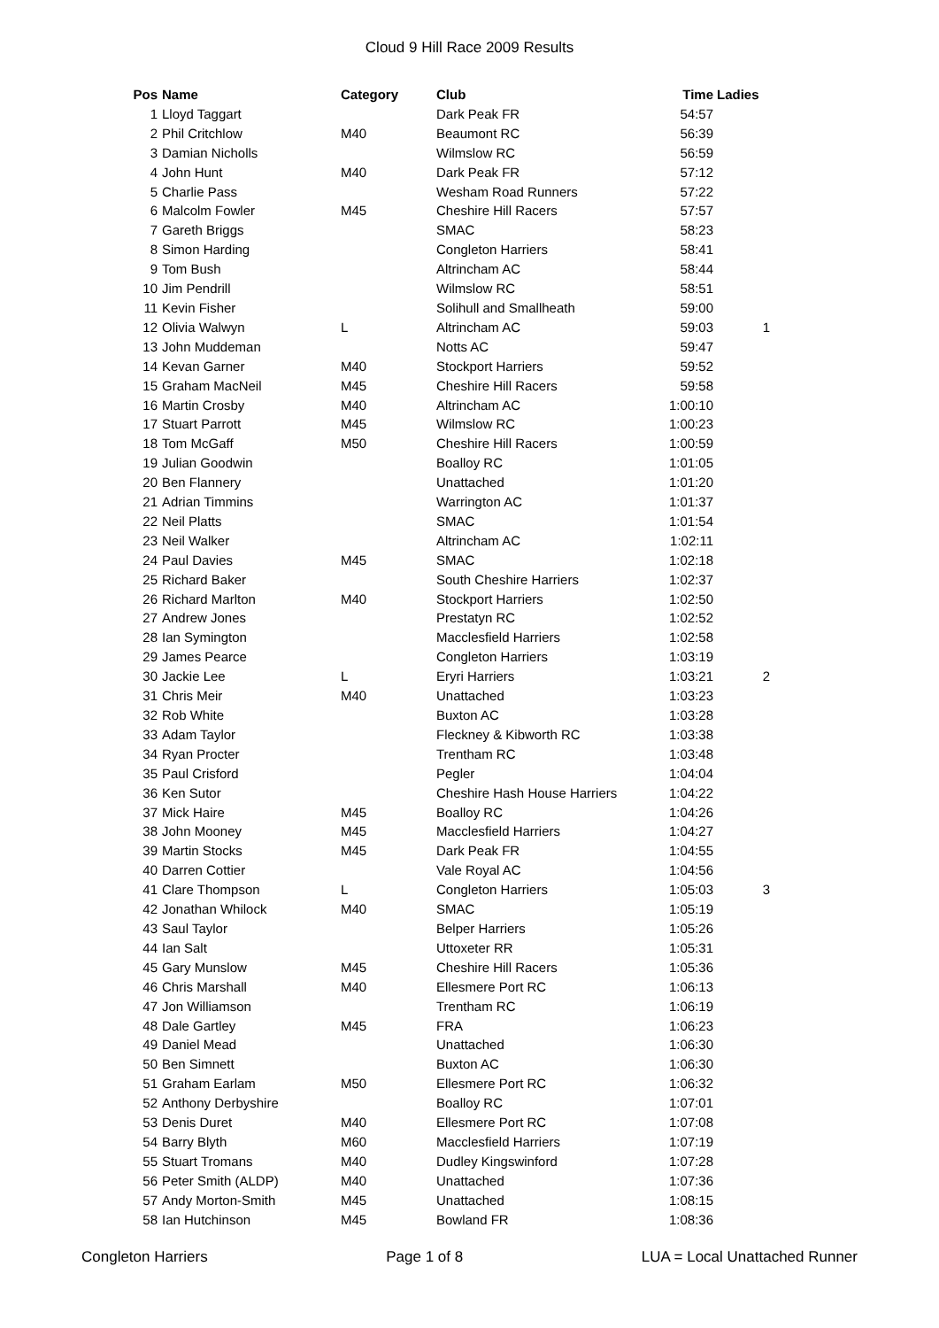Cloud 9 Hill Race 2009 Results
| Pos | Name | Category | Club | Time | Ladies |
| --- | --- | --- | --- | --- | --- |
| 1 | Lloyd Taggart | | Dark Peak FR | 54:57 | |
| 2 | Phil Critchlow | M40 | Beaumont RC | 56:39 | |
| 3 | Damian Nicholls | | Wilmslow RC | 56:59 | |
| 4 | John Hunt | M40 | Dark Peak FR | 57:12 | |
| 5 | Charlie Pass | | Wesham Road Runners | 57:22 | |
| 6 | Malcolm Fowler | M45 | Cheshire Hill Racers | 57:57 | |
| 7 | Gareth Briggs | | SMAC | 58:23 | |
| 8 | Simon Harding | | Congleton Harriers | 58:41 | |
| 9 | Tom Bush | | Altrincham AC | 58:44 | |
| 10 | Jim Pendrill | | Wilmslow RC | 58:51 | |
| 11 | Kevin Fisher | | Solihull and Smallheath | 59:00 | |
| 12 | Olivia Walwyn | L | Altrincham AC | 59:03 | 1 |
| 13 | John Muddeman | | Notts AC | 59:47 | |
| 14 | Kevan Garner | M40 | Stockport Harriers | 59:52 | |
| 15 | Graham MacNeil | M45 | Cheshire Hill Racers | 59:58 | |
| 16 | Martin Crosby | M40 | Altrincham AC | 1:00:10 | |
| 17 | Stuart Parrott | M45 | Wilmslow RC | 1:00:23 | |
| 18 | Tom McGaff | M50 | Cheshire Hill Racers | 1:00:59 | |
| 19 | Julian Goodwin | | Boalloy RC | 1:01:05 | |
| 20 | Ben Flannery | | Unattached | 1:01:20 | |
| 21 | Adrian Timmins | | Warrington AC | 1:01:37 | |
| 22 | Neil Platts | | SMAC | 1:01:54 | |
| 23 | Neil Walker | | Altrincham AC | 1:02:11 | |
| 24 | Paul Davies | M45 | SMAC | 1:02:18 | |
| 25 | Richard Baker | | South Cheshire Harriers | 1:02:37 | |
| 26 | Richard Marlton | M40 | Stockport Harriers | 1:02:50 | |
| 27 | Andrew Jones | | Prestatyn RC | 1:02:52 | |
| 28 | Ian Symington | | Macclesfield Harriers | 1:02:58 | |
| 29 | James Pearce | | Congleton Harriers | 1:03:19 | |
| 30 | Jackie Lee | L | Eryri Harriers | 1:03:21 | 2 |
| 31 | Chris Meir | M40 | Unattached | 1:03:23 | |
| 32 | Rob White | | Buxton AC | 1:03:28 | |
| 33 | Adam Taylor | | Fleckney & Kibworth RC | 1:03:38 | |
| 34 | Ryan Procter | | Trentham RC | 1:03:48 | |
| 35 | Paul Crisford | | Pegler | 1:04:04 | |
| 36 | Ken Sutor | | Cheshire Hash House Harriers | 1:04:22 | |
| 37 | Mick Haire | M45 | Boalloy RC | 1:04:26 | |
| 38 | John Mooney | M45 | Macclesfield Harriers | 1:04:27 | |
| 39 | Martin Stocks | M45 | Dark Peak FR | 1:04:55 | |
| 40 | Darren Cottier | | Vale Royal AC | 1:04:56 | |
| 41 | Clare Thompson | L | Congleton Harriers | 1:05:03 | 3 |
| 42 | Jonathan Whilock | M40 | SMAC | 1:05:19 | |
| 43 | Saul Taylor | | Belper Harriers | 1:05:26 | |
| 44 | Ian Salt | | Uttoxeter RR | 1:05:31 | |
| 45 | Gary Munslow | M45 | Cheshire Hill Racers | 1:05:36 | |
| 46 | Chris Marshall | M40 | Ellesmere Port RC | 1:06:13 | |
| 47 | Jon Williamson | | Trentham RC | 1:06:19 | |
| 48 | Dale Gartley | M45 | FRA | 1:06:23 | |
| 49 | Daniel Mead | | Unattached | 1:06:30 | |
| 50 | Ben Simnett | | Buxton AC | 1:06:30 | |
| 51 | Graham Earlam | M50 | Ellesmere Port RC | 1:06:32 | |
| 52 | Anthony Derbyshire | | Boalloy RC | 1:07:01 | |
| 53 | Denis Duret | M40 | Ellesmere Port RC | 1:07:08 | |
| 54 | Barry Blyth | M60 | Macclesfield Harriers | 1:07:19 | |
| 55 | Stuart Tromans | M40 | Dudley Kingswinford | 1:07:28 | |
| 56 | Peter Smith (ALDP) | M40 | Unattached | 1:07:36 | |
| 57 | Andy Morton-Smith | M45 | Unattached | 1:08:15 | |
| 58 | Ian Hutchinson | M45 | Bowland FR | 1:08:36 | |
Congleton Harriers Page 1 of 8 LUA = Local Unattached Runner